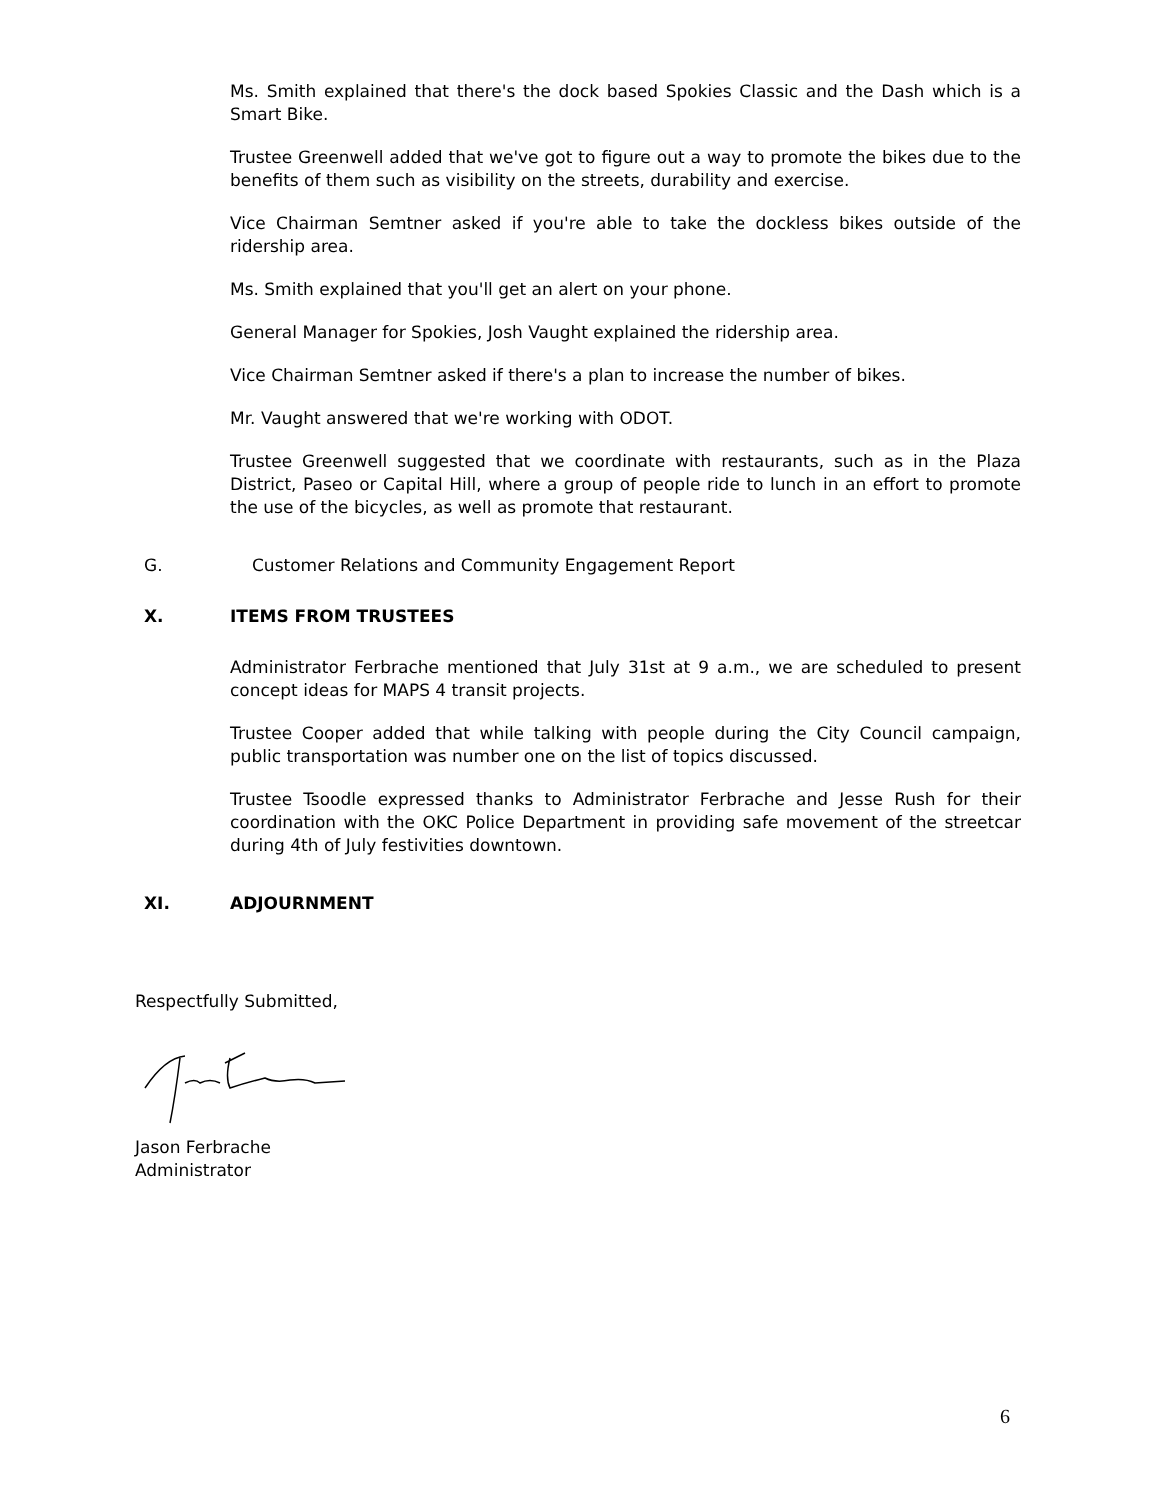Ms. Smith explained that there's the dock based Spokies Classic and the Dash which is a Smart Bike.
Trustee Greenwell added that we've got to figure out a way to promote the bikes due to the benefits of them such as visibility on the streets, durability and exercise.
Vice Chairman Semtner asked if you're able to take the dockless bikes outside of the ridership area.
Ms. Smith explained that you'll get an alert on your phone.
General Manager for Spokies, Josh Vaught explained the ridership area.
Vice Chairman Semtner asked if there's a plan to increase the number of bikes.
Mr. Vaught answered that we're working with ODOT.
Trustee Greenwell suggested that we coordinate with restaurants, such as in the Plaza District, Paseo or Capital Hill, where a group of people ride to lunch in an effort to promote the use of the bicycles, as well as promote that restaurant.
G. Customer Relations and Community Engagement Report
X. ITEMS FROM TRUSTEES
Administrator Ferbrache mentioned that July 31st at 9 a.m., we are scheduled to present concept ideas for MAPS 4 transit projects.
Trustee Cooper added that while talking with people during the City Council campaign, public transportation was number one on the list of topics discussed.
Trustee Tsoodle expressed thanks to Administrator Ferbrache and Jesse Rush for their coordination with the OKC Police Department in providing safe movement of the streetcar during 4th of July festivities downtown.
XI. ADJOURNMENT
Respectfully Submitted,
Jason Ferbrache
Administrator
6